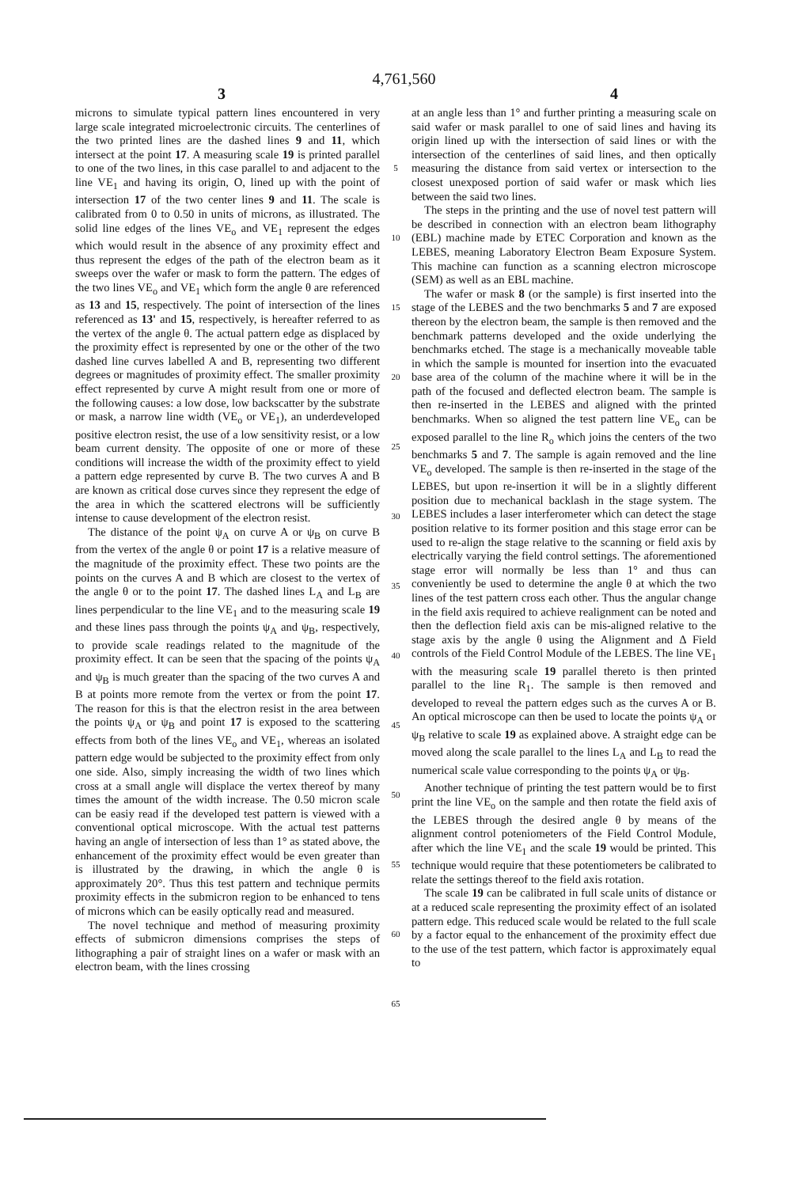4,761,560
3 4
microns to simulate typical pattern lines encountered in very large scale integrated microelectronic circuits. The centerlines of the two printed lines are the dashed lines 9 and 11, which intersect at the point 17. A measuring scale 19 is printed parallel to one of the two lines, in this case parallel to and adjacent to the line VE<sub>1</sub> and having its origin, O, lined up with the point of intersection 17 of the two center lines 9 and 11. The scale is calibrated from 0 to 0.50 in units of microns, as illustrated. The solid line edges of the lines VE<sub>o</sub> and VE<sub>1</sub> represent the edges which would result in the absence of any proximity effect and thus represent the edges of the path of the electron beam as it sweeps over the wafer or mask to form the pattern. The edges of the two lines VE<sub>o</sub> and VE<sub>1</sub> which form the angle θ are referenced as 13 and 15, respectively. The point of intersection of the lines referenced as 13' and 15, respectively, is hereafter referred to as the vertex of the angle θ. The actual pattern edge as displaced by the proximity effect is represented by one or the other of the two dashed line curves labelled A and B, representing two different degrees or magnitudes of proximity effect. The smaller proximity effect represented by curve A might result from one or more of the following causes: a low dose, low backscatter by the substrate or mask, a narrow line width (VE<sub>o</sub> or VE<sub>1</sub>), an underdeveloped positive electron resist, the use of a low sensitivity resist, or a low beam current density. The opposite of one or more of these conditions will increase the width of the proximity effect to yield a pattern edge represented by curve B. The two curves A and B are known as critical dose curves since they represent the edge of the area in which the scattered electrons will be sufficiently intense to cause development of the electron resist.
The distance of the point ψ<sub>A</sub> on curve A or ψ<sub>B</sub> on curve B from the vertex of the angle θ or point 17 is a relative measure of the magnitude of the proximity effect. These two points are the points on the curves A and B which are closest to the vertex of the angle θ or to the point 17. The dashed lines L<sub>A</sub> and L<sub>B</sub> are lines perpendicular to the line VE<sub>1</sub> and to the measuring scale 19 and these lines pass through the points ψ<sub>A</sub> and ψ<sub>B</sub>, respectively, to provide scale readings related to the magnitude of the proximity effect. It can be seen that the spacing of the points ψ<sub>A</sub> and ψ<sub>B</sub> is much greater than the spacing of the two curves A and B at points more remote from the vertex or from the point 17. The reason for this is that the electron resist in the area between the points ψ<sub>A</sub> or ψ<sub>B</sub> and point 17 is exposed to the scattering effects from both of the lines VE<sub>o</sub> and VE<sub>1</sub>, whereas an isolated pattern edge would be subjected to the proximity effect from only one side. Also, simply increasing the width of two lines which cross at a small angle will displace the vertex thereof by many times the amount of the width increase. The 0.50 micron scale can be easiy read if the developed test pattern is viewed with a conventional optical microscope. With the actual test patterns having an angle of intersection of less than 1° as stated above, the enhancement of the proximity effect would be even greater than is illustrated by the drawing, in which the angle θ is approximately 20°. Thus this test pattern and technique permits proximity effects in the submicron region to be enhanced to tens of microns which can be easily optically read and measured.
The novel technique and method of measuring proximity effects of submicron dimensions comprises the steps of lithographing a pair of straight lines on a wafer or mask with an electron beam, with the lines crossing
5
10
15
20
25
30
35
40
45
50
55
60
65
at an angle less than 1° and further printing a measuring scale on said wafer or mask parallel to one of said lines and having its origin lined up with the intersection of said lines or with the intersection of the centerlines of said lines, and then optically measuring the distance from said vertex or intersection to the closest unexposed portion of said wafer or mask which lies between the said two lines.
The steps in the printing and the use of novel test pattern will be described in connection with an electron beam lithography (EBL) machine made by ETEC Corporation and known as the LEBES, meaning Laboratory Electron Beam Exposure System. This machine can function as a scanning electron microscope (SEM) as well as an EBL machine.
The wafer or mask 8 (or the sample) is first inserted into the stage of the LEBES and the two benchmarks 5 and 7 are exposed thereon by the electron beam, the sample is then removed and the benchmark patterns developed and the oxide underlying the benchmarks etched. The stage is a mechanically moveable table in which the sample is mounted for insertion into the evacuated base area of the column of the machine where it will be in the path of the focused and deflected electron beam. The sample is then re-inserted in the LEBES and aligned with the printed benchmarks. When so aligned the test pattern line VE<sub>o</sub> can be exposed parallel to the line R<sub>o</sub> which joins the centers of the two benchmarks 5 and 7. The sample is again removed and the line VE<sub>o</sub> developed. The sample is then re-inserted in the stage of the LEBES, but upon re-insertion it will be in a slightly different position due to mechanical backlash in the stage system. The LEBES includes a laser interferometer which can detect the stage position relative to its former position and this stage error can be used to re-align the stage relative to the scanning or field axis by electrically varying the field control settings. The aforementioned stage error will normally be less than 1° and thus can conveniently be used to determine the angle θ at which the two lines of the test pattern cross each other. Thus the angular change in the field axis required to achieve realignment can be noted and then the deflection field axis can be mis-aligned relative to the stage axis by the angle θ using the Alignment and Δ Field controls of the Field Control Module of the LEBES. The line VE<sub>1</sub> with the measuring scale 19 parallel thereto is then printed parallel to the line R<sub>1</sub>. The sample is then removed and developed to reveal the pattern edges such as the curves A or B. An optical microscope can then be used to locate the points ψ<sub>A</sub> or ψ<sub>B</sub> relative to scale 19 as explained above. A straight edge can be moved along the scale parallel to the lines L<sub>A</sub> and L<sub>B</sub> to read the numerical scale value corresponding to the points ψ<sub>A</sub> or ψ<sub>B</sub>.
Another technique of printing the test pattern would be to first print the line VE<sub>o</sub> on the sample and then rotate the field axis of the LEBES through the desired angle θ by means of the alignment control poteniometers of the Field Control Module, after which the line VE<sub>1</sub> and the scale 19 would be printed. This technique would require that these potentiometers be calibrated to relate the settings thereof to the field axis rotation.
The scale 19 can be calibrated in full scale units of distance or at a reduced scale representing the proximity effect of an isolated pattern edge. This reduced scale would be related to the full scale by a factor equal to the enhancement of the proximity effect due to the use of the test pattern, which factor is approximately equal to